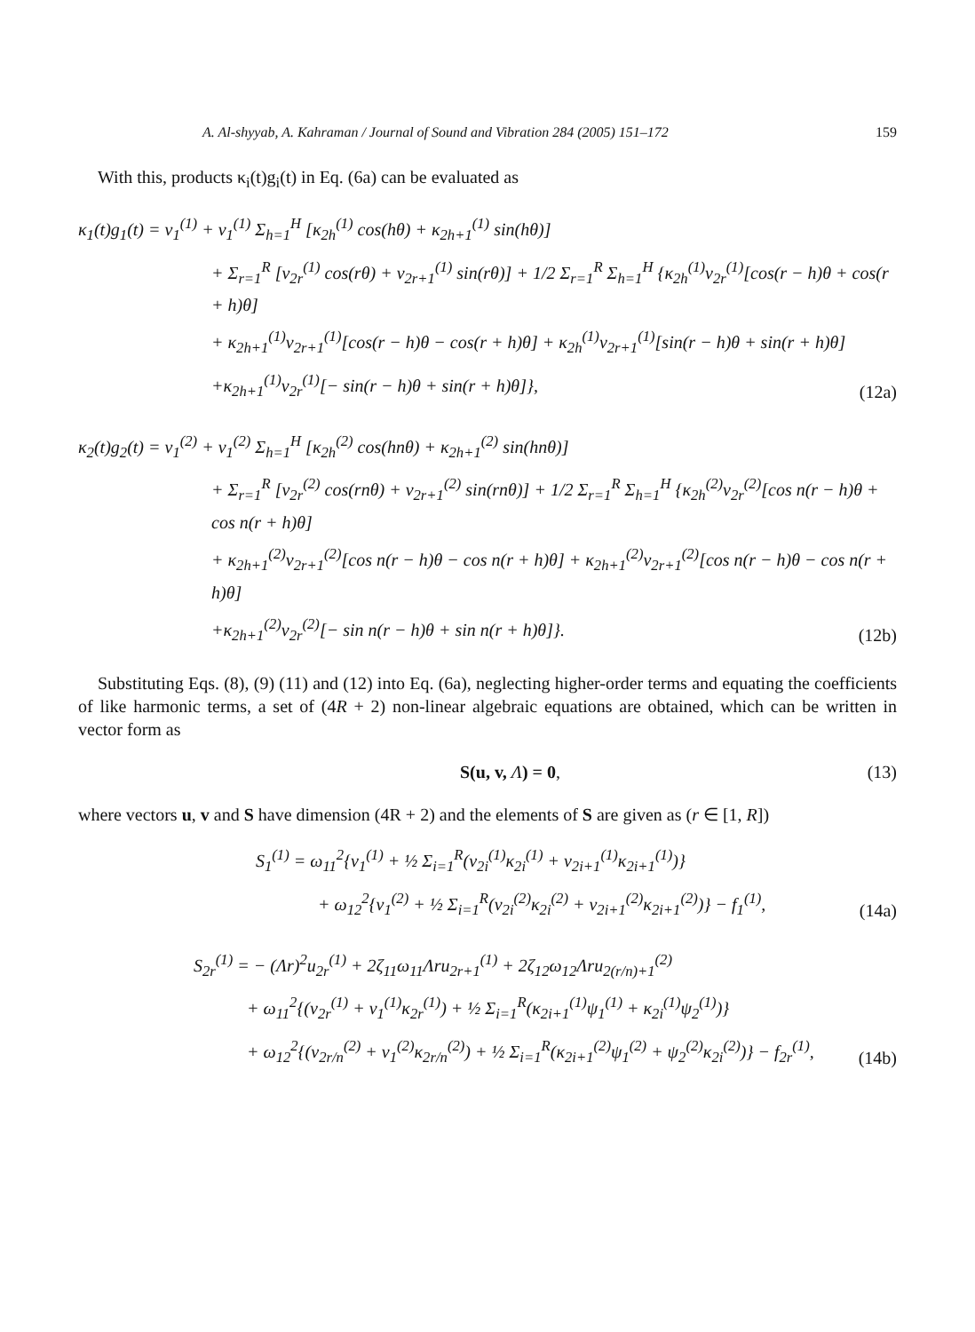A. Al-shyyab, A. Kahraman / Journal of Sound and Vibration 284 (2005) 151–172 159
With this, products κ<sub>i</sub>(t)g<sub>i</sub>(t) in Eq. (6a) can be evaluated as
κ<sub>1</sub>(t)g<sub>1</sub>(t) = v<sub>1</sub><sup>(1)</sup> + v<sub>1</sub><sup>(1)</sup> Σ<sub>h=1</sub><sup>H</sup> [κ<sub>2h</sub><sup>(1)</sup> cos(hθ) + κ<sub>2h+1</sub><sup>(1)</sup> sin(hθ)]
+ Σ<sub>r=1</sub><sup>R</sup> [v<sub>2r</sub><sup>(1)</sup> cos(rθ) + v<sub>2r+1</sub><sup>(1)</sup> sin(rθ)] + 1/2 Σ<sub>r=1</sub><sup>R</sup> Σ<sub>h=1</sub><sup>H</sup> {κ<sub>2h</sub><sup>(1)</sup>v<sub>2r</sub><sup>(1)</sup>[cos(r − h)θ + cos(r + h)θ]
+ κ<sub>2h+1</sub><sup>(1)</sup>v<sub>2r+1</sub><sup>(1)</sup>[cos(r − h)θ − cos(r + h)θ] + κ<sub>2h</sub><sup>(1)</sup>v<sub>2r+1</sub><sup>(1)</sup>[sin(r − h)θ + sin(r + h)θ]
+κ<sub>2h+1</sub><sup>(1)</sup>v<sub>2r</sub><sup>(1)</sup>[− sin(r − h)θ + sin(r + h)θ]}, (12a)
κ<sub>2</sub>(t)g<sub>2</sub>(t) = v<sub>1</sub><sup>(2)</sup> + v<sub>1</sub><sup>(2)</sup> Σ<sub>h=1</sub><sup>H</sup> [κ<sub>2h</sub><sup>(2)</sup> cos(hnθ) + κ<sub>2h+1</sub><sup>(2)</sup> sin(hnθ)]
+ Σ<sub>r=1</sub><sup>R</sup> [v<sub>2r</sub><sup>(2)</sup> cos(rnθ) + v<sub>2r+1</sub><sup>(2)</sup> sin(rnθ)] + 1/2 Σ<sub>r=1</sub><sup>R</sup> Σ<sub>h=1</sub><sup>H</sup> {κ<sub>2h</sub><sup>(2)</sup>v<sub>2r</sub><sup>(2)</sup>[cos n(r − h)θ + cos n(r + h)θ]
+ κ<sub>2h+1</sub><sup>(2)</sup>v<sub>2r+1</sub><sup>(2)</sup>[cos n(r − h)θ − cos n(r + h)θ] + κ<sub>2h+1</sub><sup>(2)</sup>v<sub>2r+1</sub><sup>(2)</sup>[cos n(r − h)θ − cos n(r + h)θ]
+κ<sub>2h+1</sub><sup>(2)</sup>v<sub>2r</sub><sup>(2)</sup>[− sin n(r − h)θ + sin n(r + h)θ]}. (12b)
Substituting Eqs. (8), (9) (11) and (12) into Eq. (6a), neglecting higher-order terms and equating the coefficients of like harmonic terms, a set of (4R + 2) non-linear algebraic equations are obtained, which can be written in vector form as
S(u, v, Λ) = 0, (13)
where vectors u, v and S have dimension (4R + 2) and the elements of S are given as (r ∈ [1, R])
S<sub>1</sub><sup>(1)</sup> = ω<sub>11</sub><sup>2</sup>{v<sub>1</sub><sup>(1)</sup> + ½ Σ<sub>i=1</sub><sup>R</sup>(v<sub>2i</sub><sup>(1)</sup>κ<sub>2i</sub><sup>(1)</sup> + v<sub>2i+1</sub><sup>(1)</sup>κ<sub>2i+1</sub><sup>(1)</sup>)}
+ ω<sub>12</sub><sup>2</sup>{v<sub>1</sub><sup>(2)</sup> + ½ Σ<sub>i=1</sub><sup>R</sup>(v<sub>2i</sub><sup>(2)</sup>κ<sub>2i</sub><sup>(2)</sup> + v<sub>2i+1</sub><sup>(2)</sup>κ<sub>2i+1</sub><sup>(2)</sup>)} − f<sub>1</sub><sup>(1)</sup>, (14a)
S<sub>2r</sub><sup>(1)</sup> = − (Λr)<sup>2</sup>u<sub>2r</sub><sup>(1)</sup> + 2ζ<sub>11</sub>ω<sub>11</sub>Λru<sub>2r+1</sub><sup>(1)</sup> + 2ζ<sub>12</sub>ω<sub>12</sub>Λru<sub>2(r/n)+1</sub><sup>(2)</sup>
+ ω<sub>11</sub><sup>2</sup>{(v<sub>2r</sub><sup>(1)</sup> + v<sub>1</sub><sup>(1)</sup>κ<sub>2r</sub><sup>(1)</sup>) + ½ Σ<sub>i=1</sub><sup>R</sup>(κ<sub>2i+1</sub><sup>(1)</sup>ψ<sub>1</sub><sup>(1)</sup> + κ<sub>2i</sub><sup>(1)</sup>ψ<sub>2</sub><sup>(1)</sup>)}
+ ω<sub>12</sub><sup>2</sup>{(v<sub>2r/n</sub><sup>(2)</sup> + v<sub>1</sub><sup>(2)</sup>κ<sub>2r/n</sub><sup>(2)</sup>) + ½ Σ<sub>i=1</sub><sup>R</sup>(κ<sub>2i+1</sub><sup>(2)</sup>ψ<sub>1</sub><sup>(2)</sup> + ψ<sub>2</sub><sup>(2)</sup>κ<sub>2i</sub><sup>(2)</sup>)} − f<sub>2r</sub><sup>(1)</sup>, (14b)